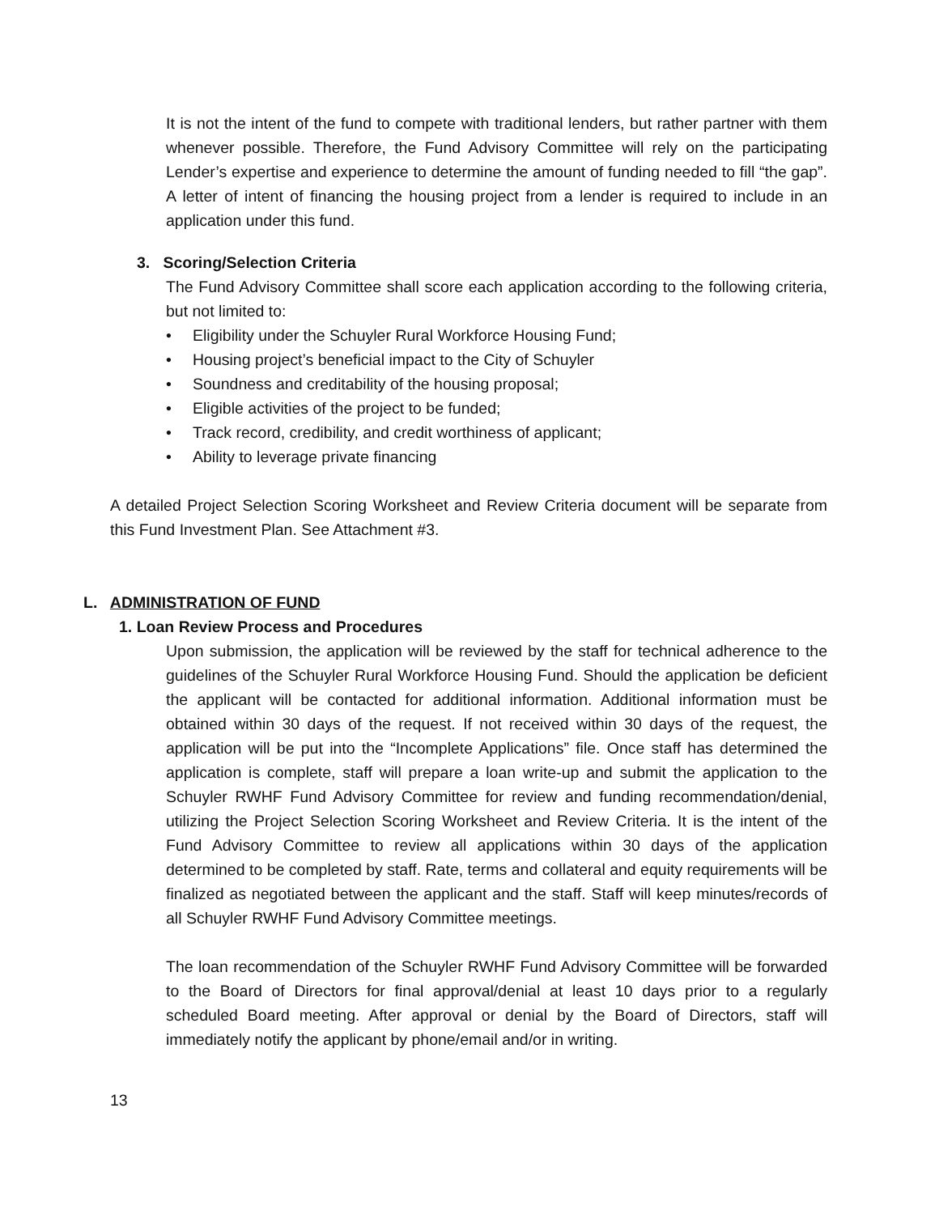It is not the intent of the fund to compete with traditional lenders, but rather partner with them whenever possible. Therefore, the Fund Advisory Committee will rely on the participating Lender’s expertise and experience to determine the amount of funding needed to fill “the gap”. A letter of intent of financing the housing project from a lender is required to include in an application under this fund.
3. Scoring/Selection Criteria
The Fund Advisory Committee shall score each application according to the following criteria, but not limited to:
• Eligibility under the Schuyler Rural Workforce Housing Fund;
• Housing project’s beneficial impact to the City of Schuyler
• Soundness and creditability of the housing proposal;
• Eligible activities of the project to be funded;
• Track record, credibility, and credit worthiness of applicant;
• Ability to leverage private financing
A detailed Project Selection Scoring Worksheet and Review Criteria document will be separate from this Fund Investment Plan. See Attachment #3.
L. ADMINISTRATION OF FUND
1. Loan Review Process and Procedures
Upon submission, the application will be reviewed by the staff for technical adherence to the guidelines of the Schuyler Rural Workforce Housing Fund. Should the application be deficient the applicant will be contacted for additional information. Additional information must be obtained within 30 days of the request. If not received within 30 days of the request, the application will be put into the “Incomplete Applications” file. Once staff has determined the application is complete, staff will prepare a loan write-up and submit the application to the Schuyler RWHF Fund Advisory Committee for review and funding recommendation/denial, utilizing the Project Selection Scoring Worksheet and Review Criteria. It is the intent of the Fund Advisory Committee to review all applications within 30 days of the application determined to be completed by staff. Rate, terms and collateral and equity requirements will be finalized as negotiated between the applicant and the staff. Staff will keep minutes/records of all Schuyler RWHF Fund Advisory Committee meetings.
The loan recommendation of the Schuyler RWHF Fund Advisory Committee will be forwarded to the Board of Directors for final approval/denial at least 10 days prior to a regularly scheduled Board meeting. After approval or denial by the Board of Directors, staff will immediately notify the applicant by phone/email and/or in writing.
13